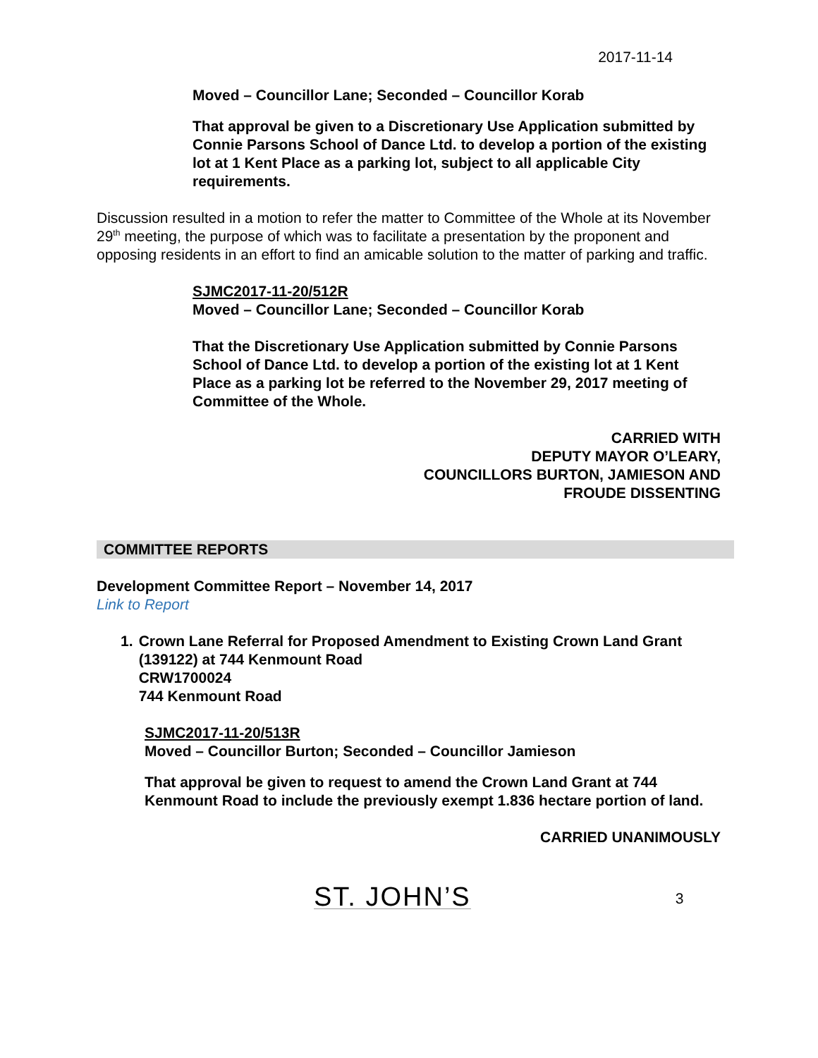2017-11-14
Moved – Councillor Lane; Seconded – Councillor Korab
That approval be given to a Discretionary Use Application submitted by Connie Parsons School of Dance Ltd. to develop a portion of the existing lot at 1 Kent Place as a parking lot, subject to all applicable City requirements.
Discussion resulted in a motion to refer the matter to Committee of the Whole at its November 29<sup>th</sup> meeting, the purpose of which was to facilitate a presentation by the proponent and opposing residents in an effort to find an amicable solution to the matter of parking and traffic.
SJMC2017-11-20/512R
Moved – Councillor Lane; Seconded – Councillor Korab
That the Discretionary Use Application submitted by Connie Parsons School of Dance Ltd. to develop a portion of the existing lot at 1 Kent Place as a parking lot be referred to the November 29, 2017 meeting of Committee of the Whole.
CARRIED WITH
DEPUTY MAYOR O’LEARY,
COUNCILLORS BURTON, JAMIESON AND
FROUDE DISSENTING
COMMITTEE REPORTS
Development Committee Report – November 14, 2017
Link to Report
1. Crown Lane Referral for Proposed Amendment to Existing Crown Land Grant (139122) at 744 Kenmount Road
CRW1700024
744 Kenmount Road
SJMC2017-11-20/513R
Moved – Councillor Burton; Seconded – Councillor Jamieson
That approval be given to request to amend the Crown Land Grant at 744 Kenmount Road to include the previously exempt 1.836 hectare portion of land.
CARRIED UNANIMOUSLY
ST. JOHN’S 3